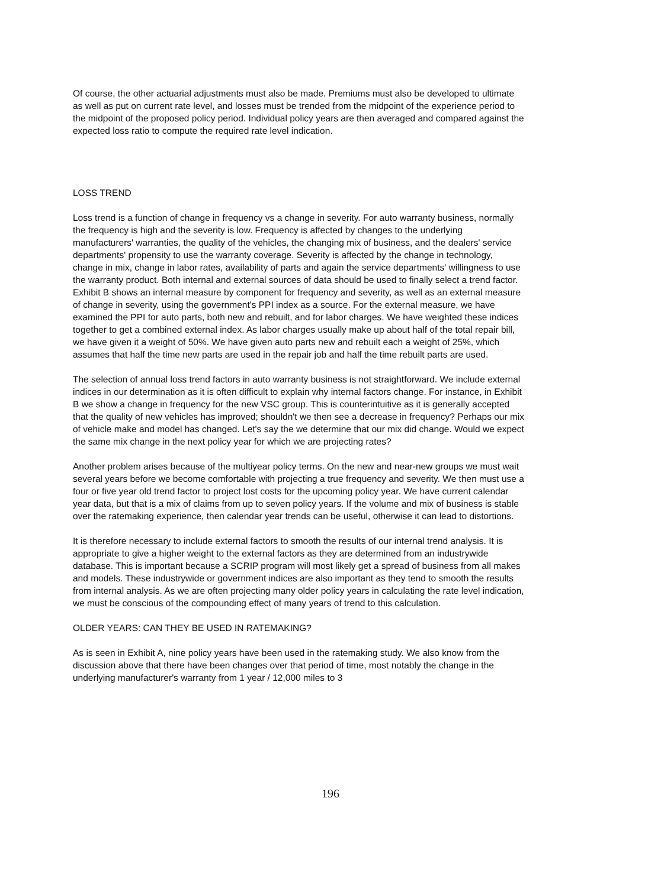Of course, the other actuarial adjustments must also be made. Premiums must also be developed to ultimate as well as put on current rate level, and losses must be trended from the midpoint of the experience period to the midpoint of the proposed policy period. Individual policy years are then averaged and compared against the expected loss ratio to compute the required rate level indication.
LOSS TREND
Loss trend is a function of change in frequency vs a change in severity. For auto warranty business, normally the frequency is high and the severity is low. Frequency is affected by changes to the underlying manufacturers' warranties, the quality of the vehicles, the changing mix of business, and the dealers' service departments' propensity to use the warranty coverage. Severity is affected by the change in technology, change in mix, change in labor rates, availability of parts and again the service departments' willingness to use the warranty product. Both internal and external sources of data should be used to finally select a trend factor. Exhibit B shows an internal measure by component for frequency and severity, as well as an external measure of change in severity, using the government's PPI index as a source. For the external measure, we have examined the PPI for auto parts, both new and rebuilt, and for labor charges. We have weighted these indices together to get a combined external index. As labor charges usually make up about half of the total repair bill, we have given it a weight of 50%. We have given auto parts new and rebuilt each a weight of 25%, which assumes that half the time new parts are used in the repair job and half the time rebuilt parts are used.
The selection of annual loss trend factors in auto warranty business is not straightforward. We include external indices in our determination as it is often difficult to explain why internal factors change. For instance, in Exhibit B we show a change in frequency for the new VSC group. This is counterintuitive as it is generally accepted that the quality of new vehicles has improved; shouldn't we then see a decrease in frequency? Perhaps our mix of vehicle make and model has changed. Let's say the we determine that our mix did change. Would we expect the same mix change in the next policy year for which we are projecting rates?
Another problem arises because of the multiyear policy terms. On the new and near-new groups we must wait several years before we become comfortable with projecting a true frequency and severity. We then must use a four or five year old trend factor to project lost costs for the upcoming policy year. We have current calendar year data, but that is a mix of claims from up to seven policy years. If the volume and mix of business is stable over the ratemaking experience, then calendar year trends can be useful, otherwise it can lead to distortions.
It is therefore necessary to include external factors to smooth the results of our internal trend analysis. It is appropriate to give a higher weight to the external factors as they are determined from an industrywide database. This is important because a SCRIP program will most likely get a spread of business from all makes and models. These industrywide or government indices are also important as they tend to smooth the results from internal analysis. As we are often projecting many older policy years in calculating the rate level indication, we must be conscious of the compounding effect of many years of trend to this calculation.
OLDER YEARS: CAN THEY BE USED IN RATEMAKING?
As is seen in Exhibit A, nine policy years have been used in the ratemaking study. We also know from the discussion above that there have been changes over that period of time, most notably the change in the underlying manufacturer's warranty from 1 year / 12,000 miles to 3
196